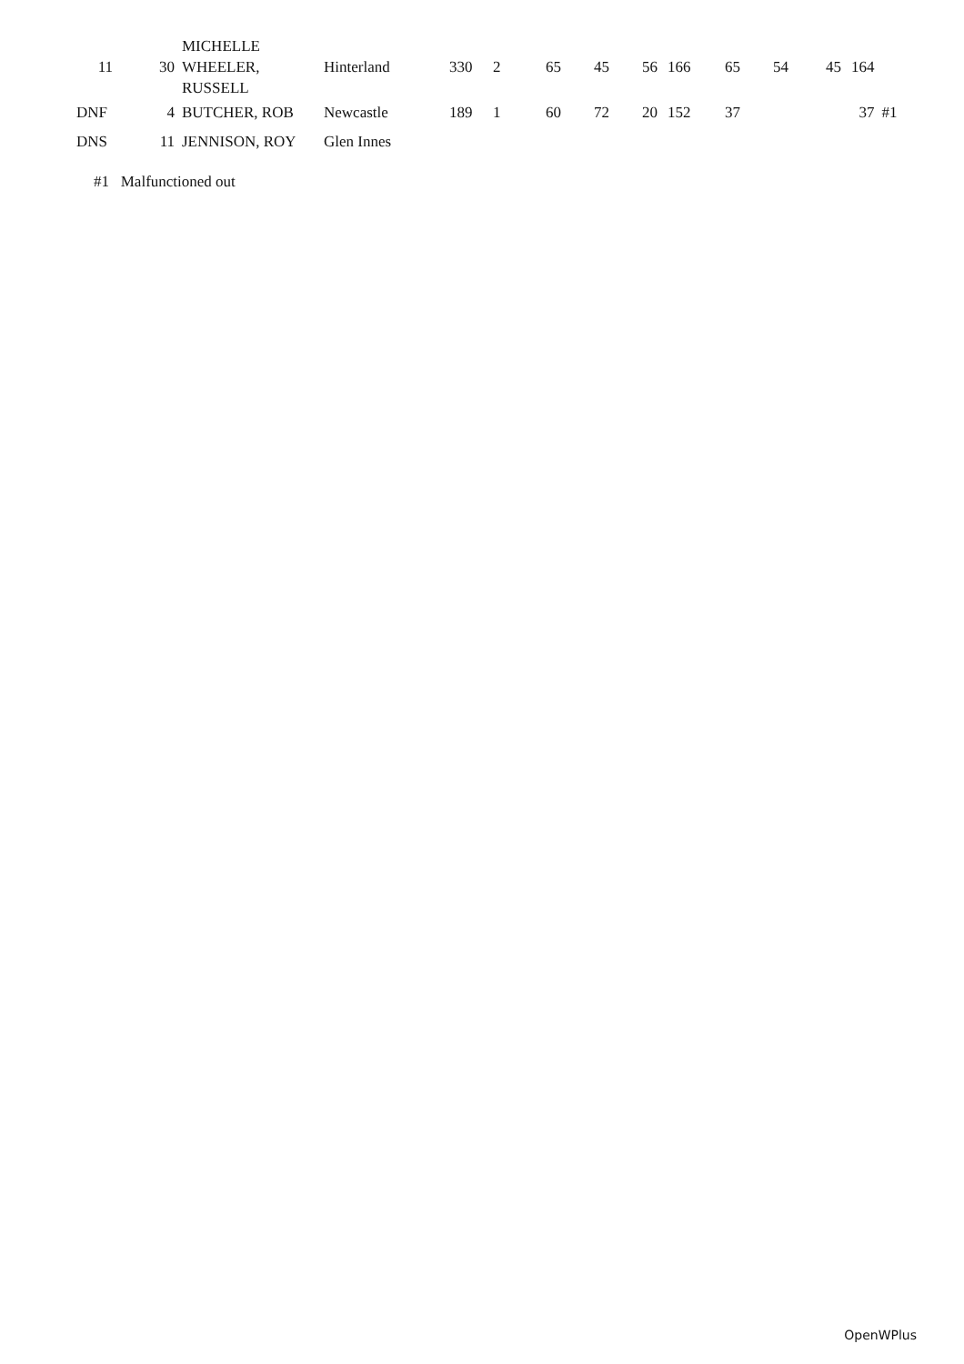| 11 | 30 | MICHELLE WHEELER, RUSSELL | Hinterland | 330 | 2 | 65 | 45 | 56 | 166 | 65 | 54 | 45 | 164 | |
| DNF | 4 | BUTCHER, ROB | Newcastle | 189 | 1 | 60 | 72 | 20 | 152 | 37 | | | 37 | #1 |
| DNS | 11 | JENNISON, ROY | Glen Innes | | | | | | | | | | | |
#1 Malfunctioned out
OpenWPlus